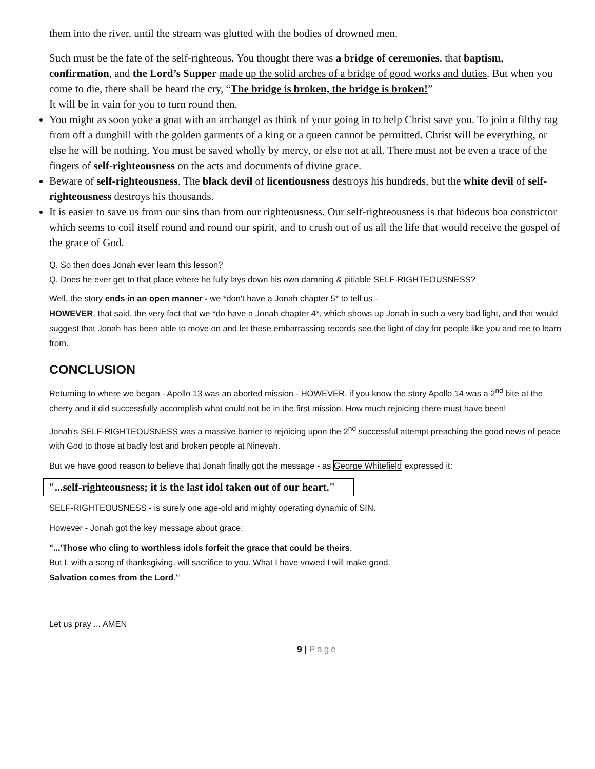them into the river, until the stream was glutted with the bodies of drowned men.
Such must be the fate of the self-righteous. You thought there was a bridge of ceremonies, that baptism, confirmation, and the Lord’s Supper made up the solid arches of a bridge of good works and duties. But when you come to die, there shall be heard the cry, “The bridge is broken, the bridge is broken!”
It will be in vain for you to turn round then.
You might as soon yoke a gnat with an archangel as think of your going in to help Christ save you. To join a filthy rag from off a dunghill with the golden garments of a king or a queen cannot be permitted. Christ will be everything, or else he will be nothing. You must be saved wholly by mercy, or else not at all. There must not be even a trace of the fingers of self-righteousness on the acts and documents of divine grace.
Beware of self-righteousness. The black devil of licentiousness destroys his hundreds, but the white devil of self-righteousness destroys his thousands.
It is easier to save us from our sins than from our righteousness. Our self-righteousness is that hideous boa constrictor which seems to coil itself round and round our spirit, and to crush out of us all the life that would receive the gospel of the grace of God.
Q. So then does Jonah ever learn this lesson?
Q. Does he ever get to that place where he fully lays down his own damning & pitiable SELF-RIGHTEOUSNESS?
Well, the story ends in an open manner - we *don't have a Jonah chapter 5* to tell us -
HOWEVER, that said, the very fact that we *do have a Jonah chapter 4*, which shows up Jonah in such a very bad light, and that would suggest that Jonah has been able to move on and let these embarrassing records see the light of day for people like you and me to learn from.
CONCLUSION
Returning to where we began - Apollo 13 was an aborted mission - HOWEVER, if you know the story Apollo 14 was a 2<sup>nd</sup> bite at the cherry and it did successfully accomplish what could not be in the first mission. How much rejoicing there must have been!
Jonah's SELF-RIGHTEOUSNESS was a massive barrier to rejoicing upon the 2<sup>nd</sup> successful attempt preaching the good news of peace with God to those at badly lost and broken people at Ninevah.
But we have good reason to believe that Jonah finally got the message - as George Whitefield expressed it:
"...self-righteousness; it is the last idol taken out of our heart."
SELF-RIGHTEOUSNESS - is surely one age-old and mighty operating dynamic of SIN.
However - Jonah got the key message about grace:
"...'Those who cling to worthless idols forfeit the grace that could be theirs.
But I, with a song of thanksgiving, will sacrifice to you. What I have vowed I will make good.
Salvation comes from the Lord.'”
Let us pray ... AMEN
9 | Page